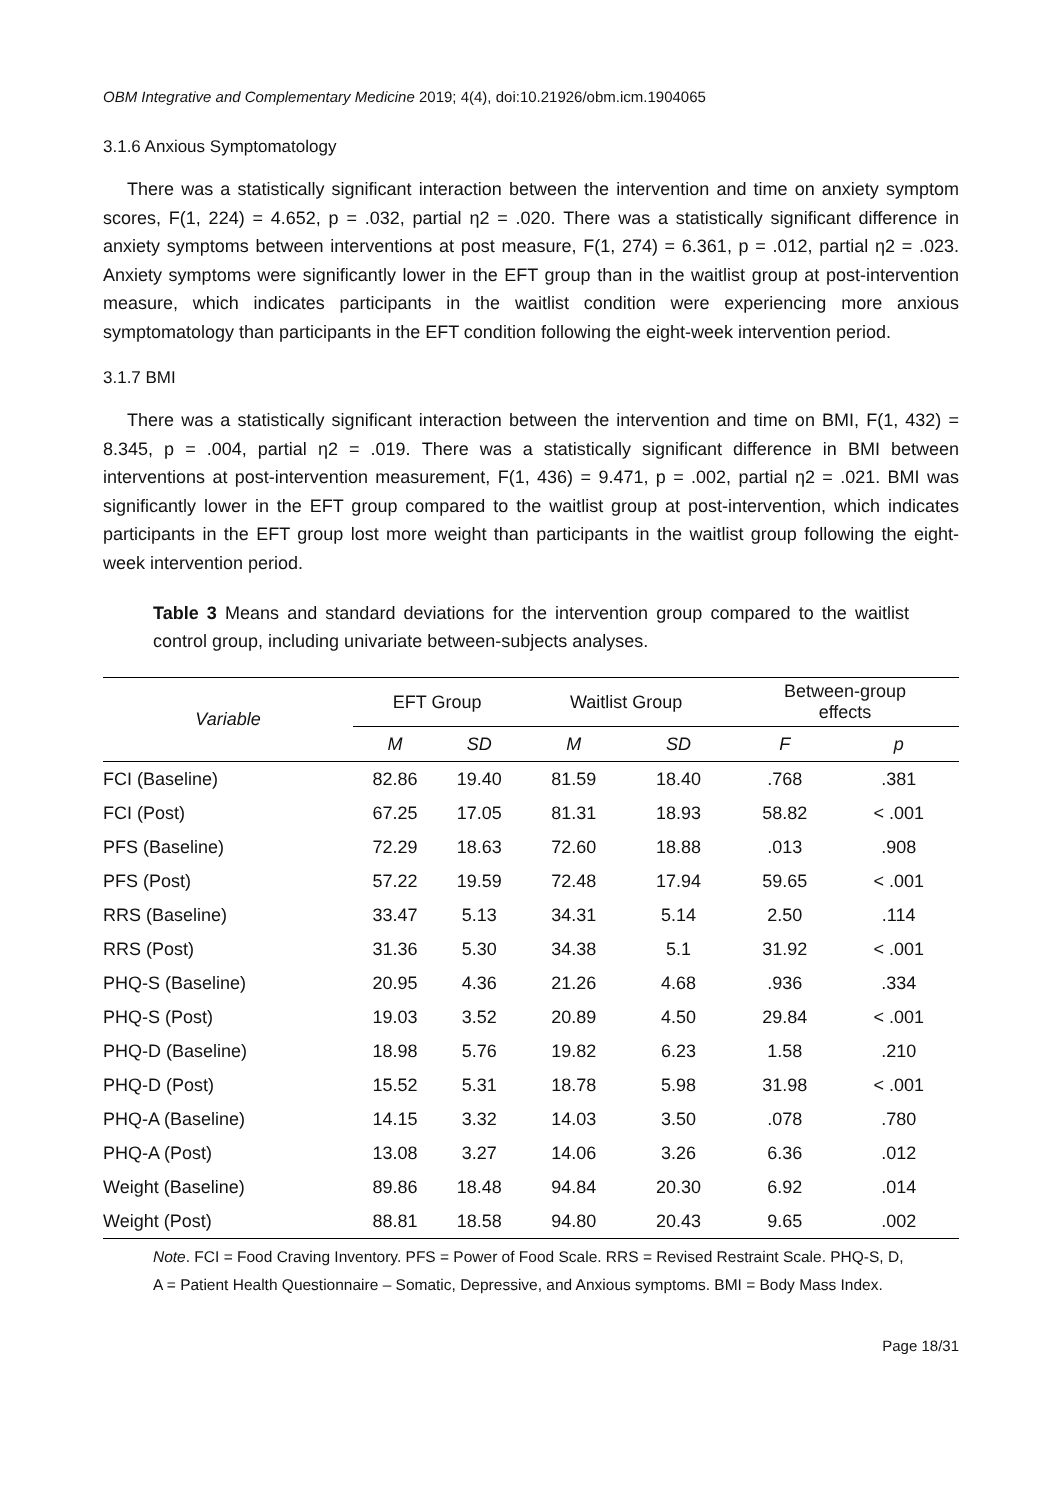OBM Integrative and Complementary Medicine 2019; 4(4), doi:10.21926/obm.icm.1904065
3.1.6 Anxious Symptomatology
There was a statistically significant interaction between the intervention and time on anxiety symptom scores, F(1, 224) = 4.652, p = .032, partial η2 = .020. There was a statistically significant difference in anxiety symptoms between interventions at post measure, F(1, 274) = 6.361, p = .012, partial η2 = .023. Anxiety symptoms were significantly lower in the EFT group than in the waitlist group at post-intervention measure, which indicates participants in the waitlist condition were experiencing more anxious symptomatology than participants in the EFT condition following the eight-week intervention period.
3.1.7 BMI
There was a statistically significant interaction between the intervention and time on BMI, F(1, 432) = 8.345, p = .004, partial η2 = .019. There was a statistically significant difference in BMI between interventions at post-intervention measurement, F(1, 436) = 9.471, p = .002, partial η2 = .021. BMI was significantly lower in the EFT group compared to the waitlist group at post-intervention, which indicates participants in the EFT group lost more weight than participants in the waitlist group following the eight-week intervention period.
Table 3 Means and standard deviations for the intervention group compared to the waitlist control group, including univariate between-subjects analyses.
| Variable | EFT Group | | Waitlist Group | | Between-group effects | |
| --- | --- | --- | --- | --- | --- | --- |
| | M | SD | M | SD | F | p |
| FCI (Baseline) | 82.86 | 19.40 | 81.59 | 18.40 | .768 | .381 |
| FCI (Post) | 67.25 | 17.05 | 81.31 | 18.93 | 58.82 | < .001 |
| PFS (Baseline) | 72.29 | 18.63 | 72.60 | 18.88 | .013 | .908 |
| PFS (Post) | 57.22 | 19.59 | 72.48 | 17.94 | 59.65 | < .001 |
| RRS (Baseline) | 33.47 | 5.13 | 34.31 | 5.14 | 2.50 | .114 |
| RRS (Post) | 31.36 | 5.30 | 34.38 | 5.1 | 31.92 | < .001 |
| PHQ-S (Baseline) | 20.95 | 4.36 | 21.26 | 4.68 | .936 | .334 |
| PHQ-S (Post) | 19.03 | 3.52 | 20.89 | 4.50 | 29.84 | < .001 |
| PHQ-D (Baseline) | 18.98 | 5.76 | 19.82 | 6.23 | 1.58 | .210 |
| PHQ-D (Post) | 15.52 | 5.31 | 18.78 | 5.98 | 31.98 | < .001 |
| PHQ-A (Baseline) | 14.15 | 3.32 | 14.03 | 3.50 | .078 | .780 |
| PHQ-A (Post) | 13.08 | 3.27 | 14.06 | 3.26 | 6.36 | .012 |
| Weight (Baseline) | 89.86 | 18.48 | 94.84 | 20.30 | 6.92 | .014 |
| Weight (Post) | 88.81 | 18.58 | 94.80 | 20.43 | 9.65 | .002 |
Note. FCI = Food Craving Inventory. PFS = Power of Food Scale. RRS = Revised Restraint Scale. PHQ-S, D, A = Patient Health Questionnaire – Somatic, Depressive, and Anxious symptoms. BMI = Body Mass Index.
Page 18/31